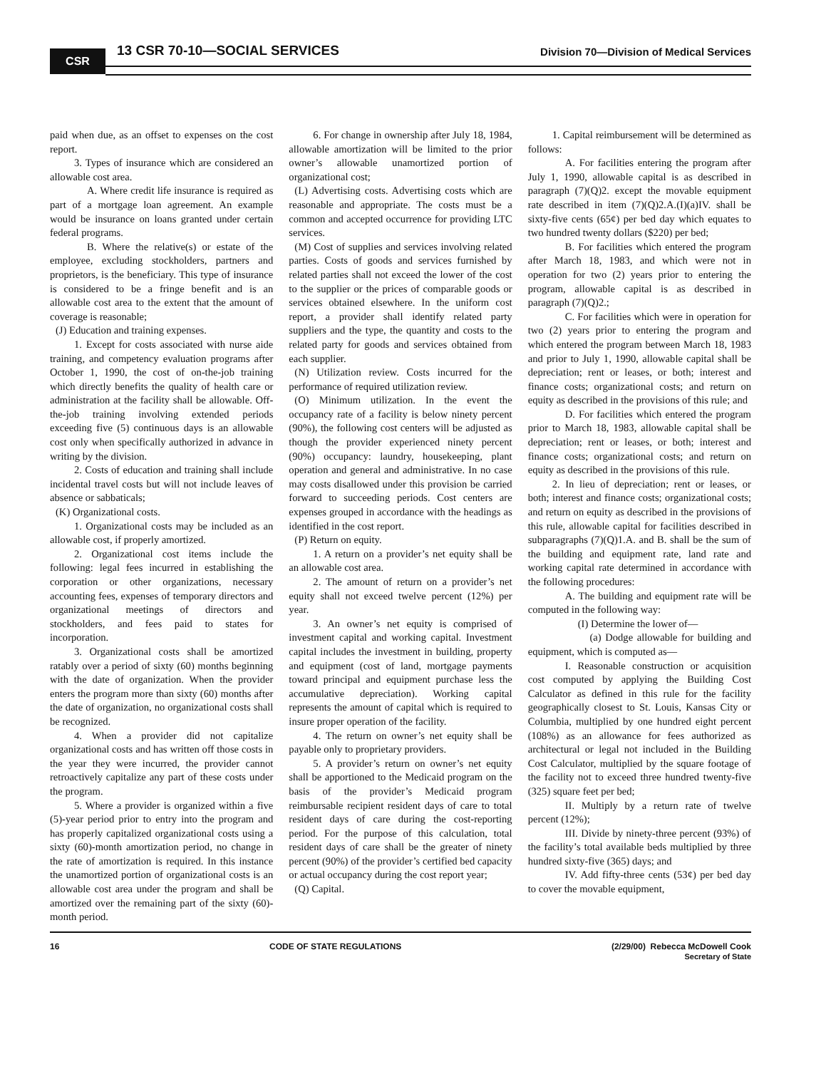CSR 13 CSR 70-10—SOCIAL SERVICES
Division 70—Division of Medical Services
paid when due, as an offset to expenses on the cost report.
3. Types of insurance which are considered an allowable cost area.
A. Where credit life insurance is required as part of a mortgage loan agreement. An example would be insurance on loans granted under certain federal programs.
B. Where the relative(s) or estate of the employee, excluding stockholders, partners and proprietors, is the beneficiary. This type of insurance is considered to be a fringe benefit and is an allowable cost area to the extent that the amount of coverage is reasonable;
(J) Education and training expenses.
1. Except for costs associated with nurse aide training, and competency evaluation programs after October 1, 1990, the cost of on-the-job training which directly benefits the quality of health care or administration at the facility shall be allowable. Off-the-job training involving extended periods exceeding five (5) continuous days is an allowable cost only when specifically authorized in advance in writing by the division.
2. Costs of education and training shall include incidental travel costs but will not include leaves of absence or sabbaticals;
(K) Organizational costs.
1. Organizational costs may be included as an allowable cost, if properly amortized.
2. Organizational cost items include the following: legal fees incurred in establishing the corporation or other organizations, necessary accounting fees, expenses of temporary directors and organizational meetings of directors and stockholders, and fees paid to states for incorporation.
3. Organizational costs shall be amortized ratably over a period of sixty (60) months beginning with the date of organization. When the provider enters the program more than sixty (60) months after the date of organization, no organizational costs shall be recognized.
4. When a provider did not capitalize organizational costs and has written off those costs in the year they were incurred, the provider cannot retroactively capitalize any part of these costs under the program.
5. Where a provider is organized within a five (5)-year period prior to entry into the program and has properly capitalized organizational costs using a sixty (60)-month amortization period, no change in the rate of amortization is required. In this instance the unamortized portion of organizational costs is an allowable cost area under the program and shall be amortized over the remaining part of the sixty (60)-month period.
6. For change in ownership after July 18, 1984, allowable amortization will be limited to the prior owner’s allowable unamortized portion of organizational cost;
(L) Advertising costs. Advertising costs which are reasonable and appropriate. The costs must be a common and accepted occurrence for providing LTC services.
(M) Cost of supplies and services involving related parties. Costs of goods and services furnished by related parties shall not exceed the lower of the cost to the supplier or the prices of comparable goods or services obtained elsewhere. In the uniform cost report, a provider shall identify related party suppliers and the type, the quantity and costs to the related party for goods and services obtained from each supplier.
(N) Utilization review. Costs incurred for the performance of required utilization review.
(O) Minimum utilization. In the event the occupancy rate of a facility is below ninety percent (90%), the following cost centers will be adjusted as though the provider experienced ninety percent (90%) occupancy: laundry, housekeeping, plant operation and general and administrative. In no case may costs disallowed under this provision be carried forward to succeeding periods. Cost centers are expenses grouped in accordance with the headings as identified in the cost report.
(P) Return on equity.
1. A return on a provider’s net equity shall be an allowable cost area.
2. The amount of return on a provider’s net equity shall not exceed twelve percent (12%) per year.
3. An owner’s net equity is comprised of investment capital and working capital. Investment capital includes the investment in building, property and equipment (cost of land, mortgage payments toward principal and equipment purchase less the accumulative depreciation). Working capital represents the amount of capital which is required to insure proper operation of the facility.
4. The return on owner’s net equity shall be payable only to proprietary providers.
5. A provider’s return on owner’s net equity shall be apportioned to the Medicaid program on the basis of the provider’s Medicaid program reimbursable recipient resident days of care to total resident days of care during the cost-reporting period. For the purpose of this calculation, total resident days of care shall be the greater of ninety percent (90%) of the provider’s certified bed capacity or actual occupancy during the cost report year;
(Q) Capital.
1. Capital reimbursement will be determined as follows:
A. For facilities entering the program after July 1, 1990, allowable capital is as described in paragraph (7)(Q)2. except the movable equipment rate described in item (7)(Q)2.A.(I)(a)IV. shall be sixty-five cents (65¢) per bed day which equates to two hundred twenty dollars ($220) per bed;
B. For facilities which entered the program after March 18, 1983, and which were not in operation for two (2) years prior to entering the program, allowable capital is as described in paragraph (7)(Q)2.;
C. For facilities which were in operation for two (2) years prior to entering the program and which entered the program between March 18, 1983 and prior to July 1, 1990, allowable capital shall be depreciation; rent or leases, or both; interest and finance costs; organizational costs; and return on equity as described in the provisions of this rule; and
D. For facilities which entered the program prior to March 18, 1983, allowable capital shall be depreciation; rent or leases, or both; interest and finance costs; organizational costs; and return on equity as described in the provisions of this rule.
2. In lieu of depreciation; rent or leases, or both; interest and finance costs; organizational costs; and return on equity as described in the provisions of this rule, allowable capital for facilities described in subparagraphs (7)(Q)1.A. and B. shall be the sum of the building and equipment rate, land rate and working capital rate determined in accordance with the following procedures:
A. The building and equipment rate will be computed in the following way:
(I) Determine the lower of—
(a) Dodge allowable for building and equipment, which is computed as—
I. Reasonable construction or acquisition cost computed by applying the Building Cost Calculator as defined in this rule for the facility geographically closest to St. Louis, Kansas City or Columbia, multiplied by one hundred eight percent (108%) as an allowance for fees authorized as architectural or legal not included in the Building Cost Calculator, multiplied by the square footage of the facility not to exceed three hundred twenty-five (325) square feet per bed;
II. Multiply by a return rate of twelve percent (12%);
III. Divide by ninety-three percent (93%) of the facility’s total available beds multiplied by three hundred sixty-five (365) days; and
IV. Add fifty-three cents (53¢) per bed day to cover the movable equipment,
16 CODE OF STATE REGULATIONS (2/29/00) Rebecca McDowell Cook
Secretary of State